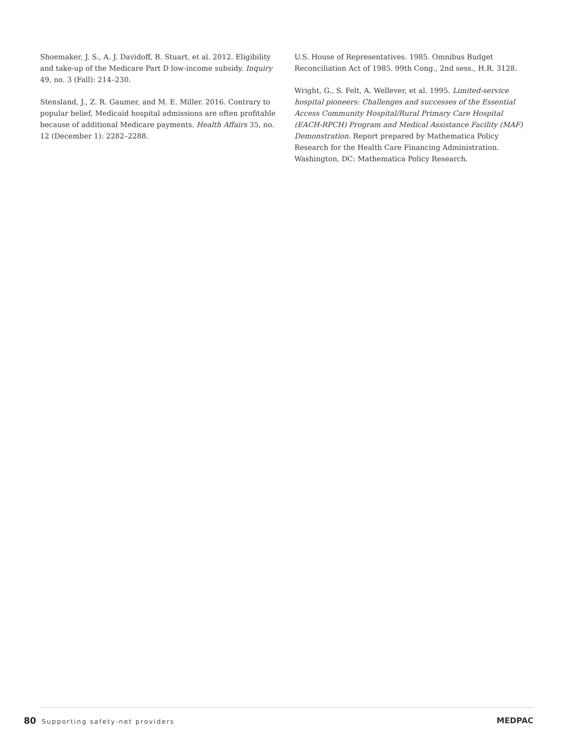Shoemaker, J. S., A. J. Davidoff, B. Stuart, et al. 2012. Eligibility and take-up of the Medicare Part D low-income subsidy. Inquiry 49, no. 3 (Fall): 214–230.
Stensland, J., Z. R. Gaumer, and M. E. Miller. 2016. Contrary to popular belief, Medicaid hospital admissions are often profitable because of additional Medicare payments. Health Affairs 35, no. 12 (December 1): 2282–2288.
U.S. House of Representatives. 1985. Omnibus Budget Reconciliation Act of 1985. 99th Cong., 2nd sess., H.R. 3128.
Wright, G., S. Felt, A. Wellever, et al. 1995. Limited-service hospital pioneers: Challenges and successes of the Essential Access Community Hospital/Rural Primary Care Hospital (EACH-RPCH) Program and Medical Assistance Facility (MAF) Demonstration. Report prepared by Mathematica Policy Research for the Health Care Financing Administration. Washington, DC: Mathematica Policy Research.
80 Supporting safety-net providers
MEDPAC